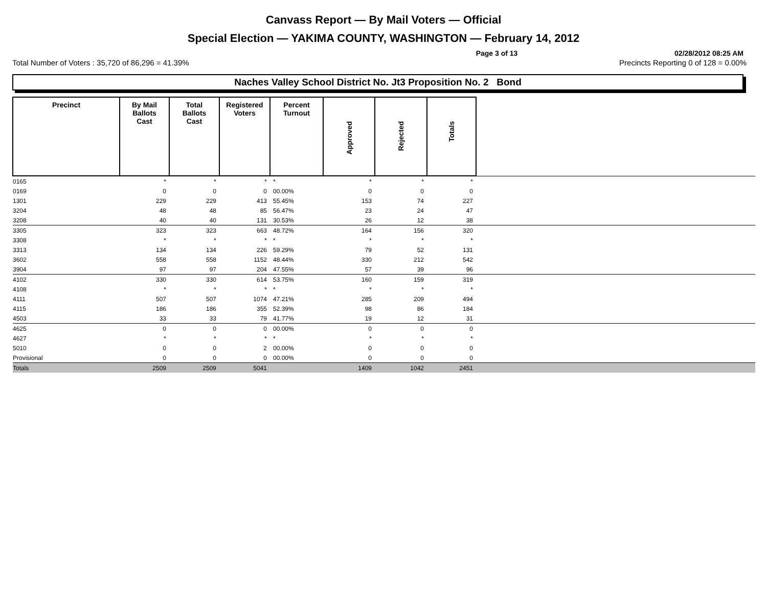Canvass Report — By Mail Voters — Official
Special Election — YAKIMA COUNTY, WASHINGTON — February 14, 2012
Page 3 of 13 02/28/2012 08:25 AM
Total Number of Voters : 35,720 of 86,296 = 41.39% Precincts Reporting 0 of 128 = 0.00%
Naches Valley School District No. Jt3 Proposition No. 2 Bond
| Precinct | By Mail Ballots Cast | Total Ballots Cast | Registered Voters | Percent Turnout | Approved | Rejected | Totals | |
| --- | --- | --- | --- | --- | --- | --- | --- | --- |
| 0165 | * | * | * | * | * | * | * | |
| 0169 | 0 | 0 | 0 | 00.00% | 0 | 0 | 0 | |
| 1301 | 229 | 229 | 413 | 55.45% | 153 | 74 | 227 | |
| 3204 | 48 | 48 | 85 | 56.47% | 23 | 24 | 47 | |
| 3208 | 40 | 40 | 131 | 30.53% | 26 | 12 | 38 | |
| 3305 | 323 | 323 | 663 | 48.72% | 164 | 156 | 320 | |
| 3308 | * | * | * | * | * | * | * | |
| 3313 | 134 | 134 | 226 | 59.29% | 79 | 52 | 131 | |
| 3602 | 558 | 558 | 1152 | 48.44% | 330 | 212 | 542 | |
| 3904 | 97 | 97 | 204 | 47.55% | 57 | 39 | 96 | |
| 4102 | 330 | 330 | 614 | 53.75% | 160 | 159 | 319 | |
| 4108 | * | * | * | * | * | * | * | |
| 4111 | 507 | 507 | 1074 | 47.21% | 285 | 209 | 494 | |
| 4115 | 186 | 186 | 355 | 52.39% | 98 | 86 | 184 | |
| 4503 | 33 | 33 | 79 | 41.77% | 19 | 12 | 31 | |
| 4625 | 0 | 0 | 0 | 00.00% | 0 | 0 | 0 | |
| 4627 | * | * | * | * | * | * | * | |
| 5010 | 0 | 0 | 2 | 00.00% | 0 | 0 | 0 | |
| Provisional | 0 | 0 | 0 | 00.00% | 0 | 0 | 0 | |
| Totals | 2509 | 2509 | 5041 | | 1409 | 1042 | 2451 | |